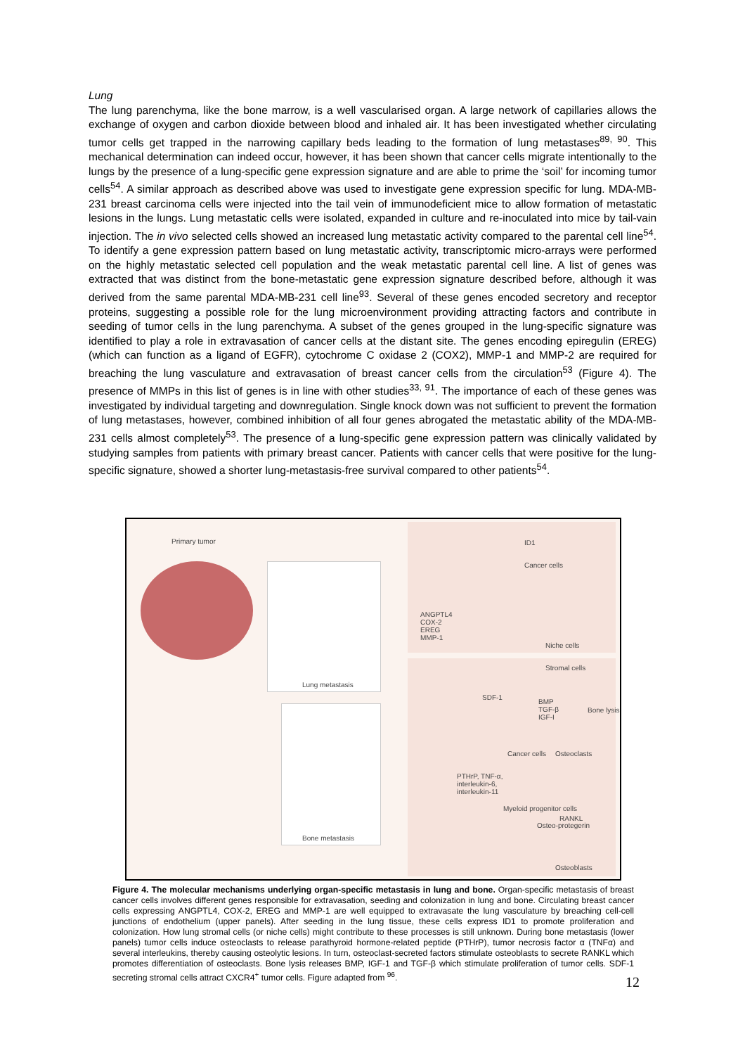Lung
The lung parenchyma, like the bone marrow, is a well vascularised organ. A large network of capillaries allows the exchange of oxygen and carbon dioxide between blood and inhaled air. It has been investigated whether circulating tumor cells get trapped in the narrowing capillary beds leading to the formation of lung metastases<sup>89, 90</sup>. This mechanical determination can indeed occur, however, it has been shown that cancer cells migrate intentionally to the lungs by the presence of a lung-specific gene expression signature and are able to prime the ‘soil’ for incoming tumor cells<sup>54</sup>. A similar approach as described above was used to investigate gene expression specific for lung. MDA-MB-231 breast carcinoma cells were injected into the tail vein of immunodeficient mice to allow formation of metastatic lesions in the lungs. Lung metastatic cells were isolated, expanded in culture and re-inoculated into mice by tail-vain injection. The in vivo selected cells showed an increased lung metastatic activity compared to the parental cell line<sup>54</sup>. To identify a gene expression pattern based on lung metastatic activity, transcriptomic micro-arrays were performed on the highly metastatic selected cell population and the weak metastatic parental cell line. A list of genes was extracted that was distinct from the bone-metastatic gene expression signature described before, although it was derived from the same parental MDA-MB-231 cell line<sup>93</sup>. Several of these genes encoded secretory and receptor proteins, suggesting a possible role for the lung microenvironment providing attracting factors and contribute in seeding of tumor cells in the lung parenchyma. A subset of the genes grouped in the lung-specific signature was identified to play a role in extravasation of cancer cells at the distant site. The genes encoding epiregulin (EREG) (which can function as a ligand of EGFR), cytochrome C oxidase 2 (COX2), MMP-1 and MMP-2 are required for breaching the lung vasculature and extravasation of breast cancer cells from the circulation<sup>53</sup> (Figure 4). The presence of MMPs in this list of genes is in line with other studies<sup>33, 91</sup>. The importance of each of these genes was investigated by individual targeting and downregulation. Single knock down was not sufficient to prevent the formation of lung metastases, however, combined inhibition of all four genes abrogated the metastatic ability of the MDA-MB-231 cells almost completely<sup>53</sup>. The presence of a lung-specific gene expression pattern was clinically validated by studying samples from patients with primary breast cancer. Patients with cancer cells that were positive for the lung-specific signature, showed a shorter lung-metastasis-free survival compared to other patients<sup>54</sup>.
Primary tumor
Lung metastasis
Bone metastasis
ID1
Cancer cells
ANGPTL4
COX-2
EREG
MMP-1
Niche cells
Stromal cells
SDF-1
BMP
TGF-β
IGF-I
Bone lysis
Cancer cells Osteoclasts
PTHrP, TNF-α,
interleukin-6,
interleukin-11
Myeloid progenitor cells
RANKL
Osteo-protegerin
Osteoblasts
Figure 4. The molecular mechanisms underlying organ-specific metastasis in lung and bone. Organ-specific metastasis of breast cancer cells involves different genes responsible for extravasation, seeding and colonization in lung and bone. Circulating breast cancer cells expressing ANGPTL4, COX-2, EREG and MMP-1 are well equipped to extravasate the lung vasculature by breaching cell-cell junctions of endothelium (upper panels). After seeding in the lung tissue, these cells express ID1 to promote proliferation and colonization. How lung stromal cells (or niche cells) might contribute to these processes is still unknown. During bone metastasis (lower panels) tumor cells induce osteoclasts to release parathyroid hormone-related peptide (PTHrP), tumor necrosis factor α (TNFα) and several interleukins, thereby causing osteolytic lesions. In turn, osteoclast-secreted factors stimulate osteoblasts to secrete RANKL which promotes differentiation of osteoclasts. Bone lysis releases BMP, IGF-1 and TGF-β which stimulate proliferation of tumor cells. SDF-1 secreting stromal cells attract CXCR4<sup>+</sup> tumor cells. Figure adapted from <sup>96</sup>.
12